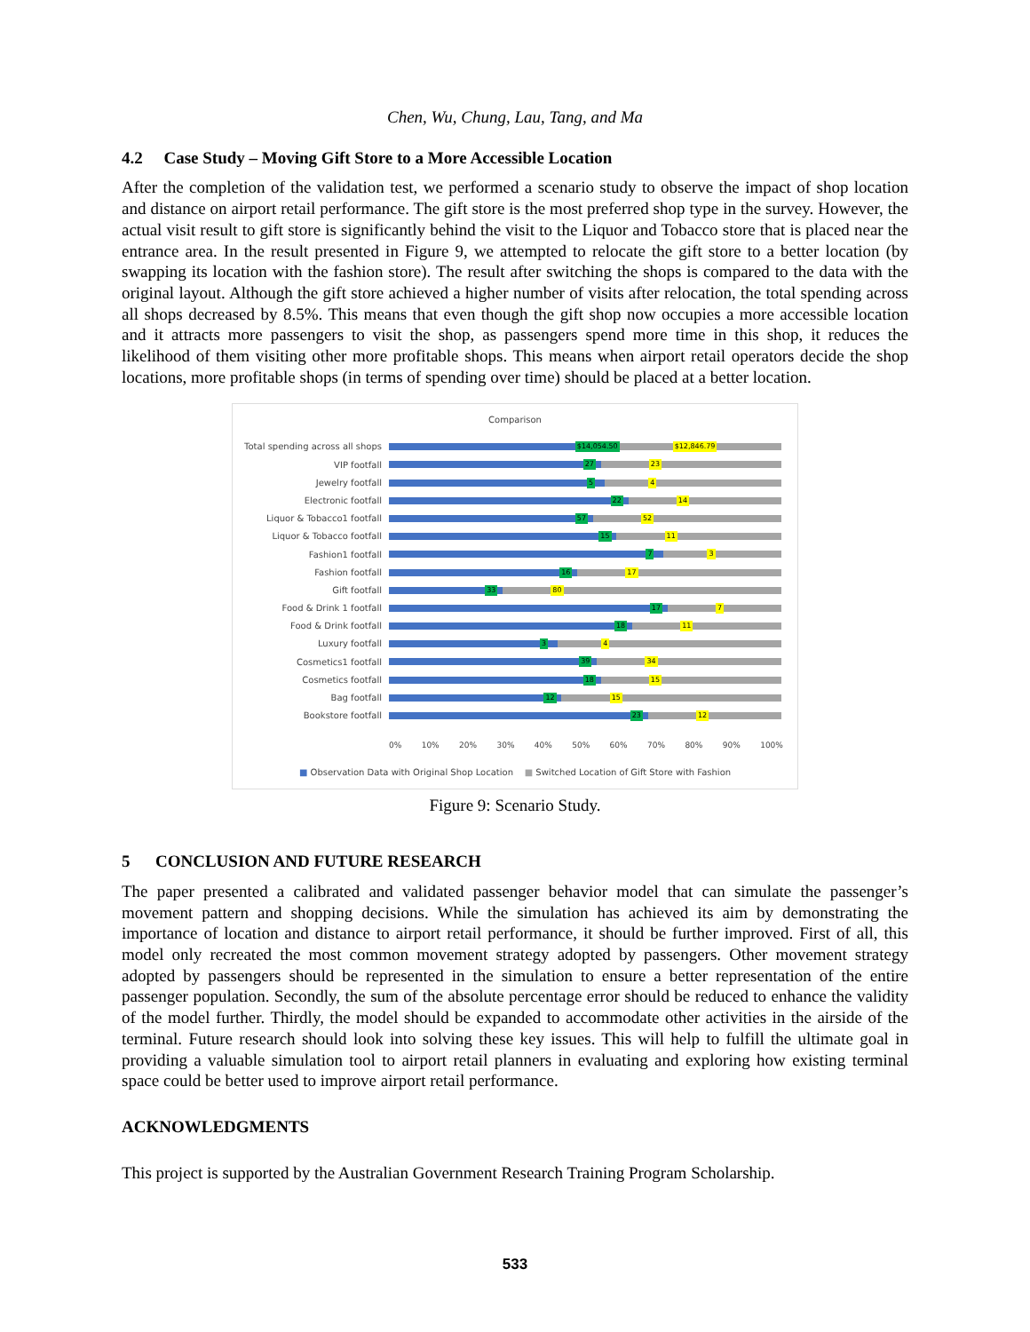Chen, Wu, Chung, Lau, Tang, and Ma
4.2 Case Study – Moving Gift Store to a More Accessible Location
After the completion of the validation test, we performed a scenario study to observe the impact of shop location and distance on airport retail performance. The gift store is the most preferred shop type in the survey. However, the actual visit result to gift store is significantly behind the visit to the Liquor and Tobacco store that is placed near the entrance area. In the result presented in Figure 9, we attempted to relocate the gift store to a better location (by swapping its location with the fashion store). The result after switching the shops is compared to the data with the original layout. Although the gift store achieved a higher number of visits after relocation, the total spending across all shops decreased by 8.5%. This means that even though the gift shop now occupies a more accessible location and it attracts more passengers to visit the shop, as passengers spend more time in this shop, it reduces the likelihood of them visiting other more profitable shops. This means when airport retail operators decide the shop locations, more profitable shops (in terms of spending over time) should be placed at a better location.
Comparison
Total spending across all shops
$14,054.50 $12,846.79
VIP footfall
27 23
Jewelry footfall
5 4
Electronic footfall
22 14
Liquor & Tobacco1 footfall
57 52
Liquor & Tobacco footfall
15 11
Fashion1 footfall
7 3
Fashion footfall
16 17
Gift footfall
33 80
Food & Drink 1 footfall
17 7
Food & Drink footfall
18 11
Luxury footfall
3 4
Cosmetics1 footfall
39 34
Cosmetics footfall
18 15
Bag footfall
12 15
Bookstore footfall
23 12
0% 10% 20% 30% 40% 50% 60% 70% 80% 90% 100%
■ Observation Data with Original Shop Location ■ Switched Location of Gift Store with Fashion
Figure 9: Scenario Study.
5 CONCLUSION AND FUTURE RESEARCH
The paper presented a calibrated and validated passenger behavior model that can simulate the passenger’s movement pattern and shopping decisions. While the simulation has achieved its aim by demonstrating the importance of location and distance to airport retail performance, it should be further improved. First of all, this model only recreated the most common movement strategy adopted by passengers. Other movement strategy adopted by passengers should be represented in the simulation to ensure a better representation of the entire passenger population. Secondly, the sum of the absolute percentage error should be reduced to enhance the validity of the model further. Thirdly, the model should be expanded to accommodate other activities in the airside of the terminal. Future research should look into solving these key issues. This will help to fulfill the ultimate goal in providing a valuable simulation tool to airport retail planners in evaluating and exploring how existing terminal space could be better used to improve airport retail performance.
ACKNOWLEDGMENTS
This project is supported by the Australian Government Research Training Program Scholarship.
533